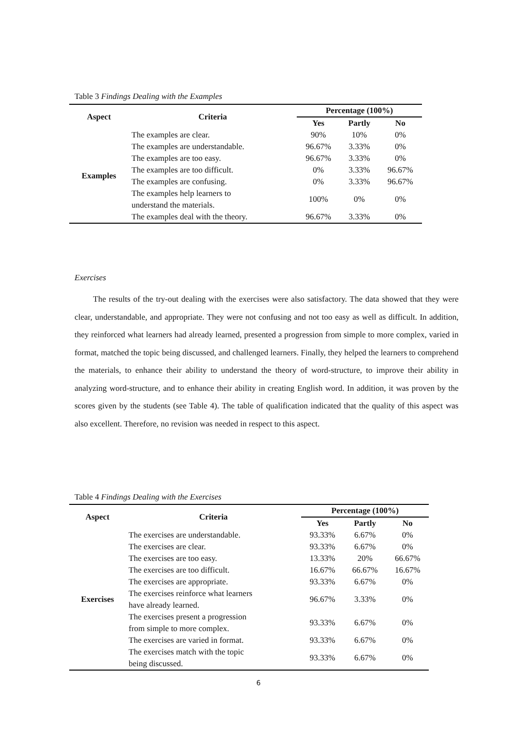Table 3 Findings Dealing with the Examples
| Aspect | Criteria | Percentage (100%) | | |
| --- | --- | --- | --- | --- |
| | | Yes | Partly | No |
| Examples | The examples are clear. | 90% | 10% | 0% |
| | The examples are understandable. | 96.67% | 3.33% | 0% |
| | The examples are too easy. | 96.67% | 3.33% | 0% |
| | The examples are too difficult. | 0% | 3.33% | 96.67% |
| | The examples are confusing. | 0% | 3.33% | 96.67% |
| | The examples help learners to understand the materials. | 100% | 0% | 0% |
| | The examples deal with the theory. | 96.67% | 3.33% | 0% |
Exercises
The results of the try-out dealing with the exercises were also satisfactory. The data showed that they were clear, understandable, and appropriate. They were not confusing and not too easy as well as difficult. In addition, they reinforced what learners had already learned, presented a progression from simple to more complex, varied in format, matched the topic being discussed, and challenged learners. Finally, they helped the learners to comprehend the materials, to enhance their ability to understand the theory of word-structure, to improve their ability in analyzing word-structure, and to enhance their ability in creating English word. In addition, it was proven by the scores given by the students (see Table 4). The table of qualification indicated that the quality of this aspect was also excellent. Therefore, no revision was needed in respect to this aspect.
Table 4 Findings Dealing with the Exercises
| Aspect | Criteria | Percentage (100%) | | |
| --- | --- | --- | --- | --- |
| | | Yes | Partly | No |
| Exercises | The exercises are understandable. | 93.33% | 6.67% | 0% |
| | The exercises are clear. | 93.33% | 6.67% | 0% |
| | The exercises are too easy. | 13.33% | 20% | 66.67% |
| | The exercises are too difficult. | 16.67% | 66.67% | 16.67% |
| | The exercises are appropriate. | 93.33% | 6.67% | 0% |
| | The exercises reinforce what learners have already learned. | 96.67% | 3.33% | 0% |
| | The exercises present a progression from simple to more complex. | 93.33% | 6.67% | 0% |
| | The exercises are varied in format. | 93.33% | 6.67% | 0% |
| | The exercises match with the topic being discussed. | 93.33% | 6.67% | 0% |
6